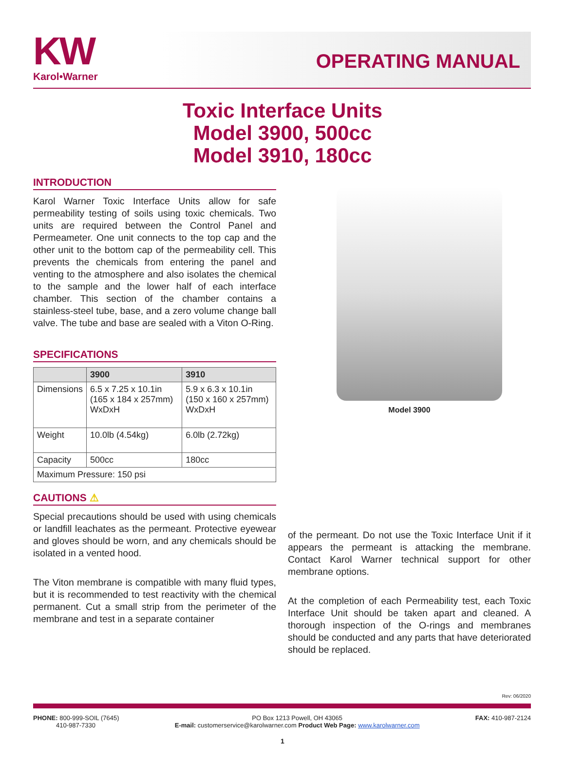KW
Karol•Warner
OPERATING MANUAL
Toxic Interface Units
Model 3900, 500cc
Model 3910, 180cc
INTRODUCTION
Karol Warner Toxic Interface Units allow for safe permeability testing of soils using toxic chemicals. Two units are required between the Control Panel and Permeameter. One unit connects to the top cap and the other unit to the bottom cap of the permeability cell. This prevents the chemicals from entering the panel and venting to the atmosphere and also isolates the chemical to the sample and the lower half of each interface chamber. This section of the chamber contains a stainless-steel tube, base, and a zero volume change ball valve. The tube and base are sealed with a Viton O-Ring.
SPECIFICATIONS
| | 3900 | 3910 |
| --- | --- | --- |
| Dimensions | 6.5 x 7.25 x 10.1in (165 x 184 x 257mm) WxDxH | 5.9 x 6.3 x 10.1in (150 x 160 x 257mm) WxDxH |
| Weight | 10.0lb (4.54kg) | 6.0lb (2.72kg) |
| Capacity | 500cc | 180cc |
| Maximum Pressure: 150 psi | | |
CAUTIONS ⚠
Special precautions should be used with using chemicals or landfill leachates as the permeant. Protective eyewear and gloves should be worn, and any chemicals should be isolated in a vented hood.
The Viton membrane is compatible with many fluid types, but it is recommended to test reactivity with the chemical permanent. Cut a small strip from the perimeter of the membrane and test in a separate container
Model 3900
of the permeant. Do not use the Toxic Interface Unit if it appears the permeant is attacking the membrane. Contact Karol Warner technical support for other membrane options.
At the completion of each Permeability test, each Toxic Interface Unit should be taken apart and cleaned. A thorough inspection of the O-rings and membranes should be conducted and any parts that have deteriorated should be replaced.
Rev: 06/2020
PHONE: 800-999-SOIL (7645)
410-987-7330
PO Box 1213 Powell, OH 43065
E-mail: customerservice@karolwarner.com Product Web Page: www.karolwarner.com
FAX: 410-987-2124
1